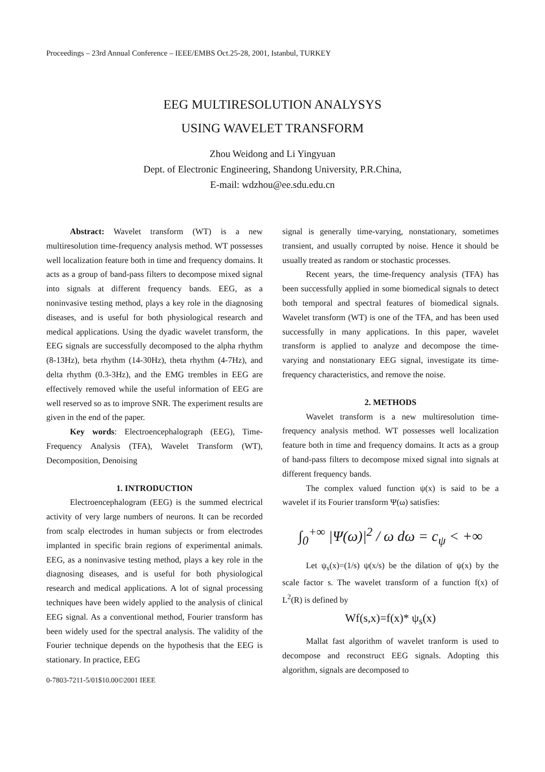Proceedings – 23rd Annual Conference – IEEE/EMBS Oct.25-28, 2001, Istanbul, TURKEY
EEG MULTIRESOLUTION ANALYSYS
USING WAVELET TRANSFORM
Zhou Weidong and Li Yingyuan
Dept. of Electronic Engineering, Shandong University, P.R.China,
E-mail: wdzhou@ee.sdu.edu.cn
Abstract: Wavelet transform (WT) is a new multiresolution time-frequency analysis method. WT possesses well localization feature both in time and frequency domains. It acts as a group of band-pass filters to decompose mixed signal into signals at different frequency bands. EEG, as a noninvasive testing method, plays a key role in the diagnosing diseases, and is useful for both physiological research and medical applications. Using the dyadic wavelet transform, the EEG signals are successfully decomposed to the alpha rhythm (8-13Hz), beta rhythm (14-30Hz), theta rhythm (4-7Hz), and delta rhythm (0.3-3Hz), and the EMG trembles in EEG are effectively removed while the useful information of EEG are well reserved so as to improve SNR. The experiment results are given in the end of the paper.
Key words: Electroencephalograph (EEG), Time-Frequency Analysis (TFA), Wavelet Transform (WT), Decomposition, Denoising
1. INTRODUCTION
Electroencephalogram (EEG) is the summed electrical activity of very large numbers of neurons. It can be recorded from scalp electrodes in human subjects or from electrodes implanted in specific brain regions of experimental animals. EEG, as a noninvasive testing method, plays a key role in the diagnosing diseases, and is useful for both physiological research and medical applications. A lot of signal processing techniques have been widely applied to the analysis of clinical EEG signal. As a conventional method, Fourier transform has been widely used for the spectral analysis. The validity of the Fourier technique depends on the hypothesis that the EEG is stationary. In practice, EEG
0-7803-7211-5/01$10.00©2001 IEEE
signal is generally time-varying, nonstationary, sometimes transient, and usually corrupted by noise. Hence it should be usually treated as random or stochastic processes.
Recent years, the time-frequency analysis (TFA) has been successfully applied in some biomedical signals to detect both temporal and spectral features of biomedical signals. Wavelet transform (WT) is one of the TFA, and has been used successfully in many applications. In this paper, wavelet transform is applied to analyze and decompose the time-varying and nonstationary EEG signal, investigate its time-frequency characteristics, and remove the noise.
2. METHODS
Wavelet transform is a new multiresolution time-frequency analysis method. WT possesses well localization feature both in time and frequency domains. It acts as a group of band-pass filters to decompose mixed signal into signals at different frequency bands.
The complex valued function ψ(x) is said to be a wavelet if its Fourier transform Ψ(ω) satisfies:
∫<sub>0</sub><sup>+∞</sup> |Ψ(ω)|<sup>2</sup> / ω dω = c<sub>ψ</sub> < +∞
Let ψ<sub>s</sub>(x)=(1/s) ψ(x/s) be the dilation of ψ(x) by the scale factor s. The wavelet transform of a function f(x) of L<sup>2</sup>(R) is defined by
Wf(s,x)=f(x)* ψ<sub>s</sub>(x)
Mallat fast algorithm of wavelet tranform is used to decompose and reconstruct EEG signals. Adopting this algorithm, signals are decomposed to